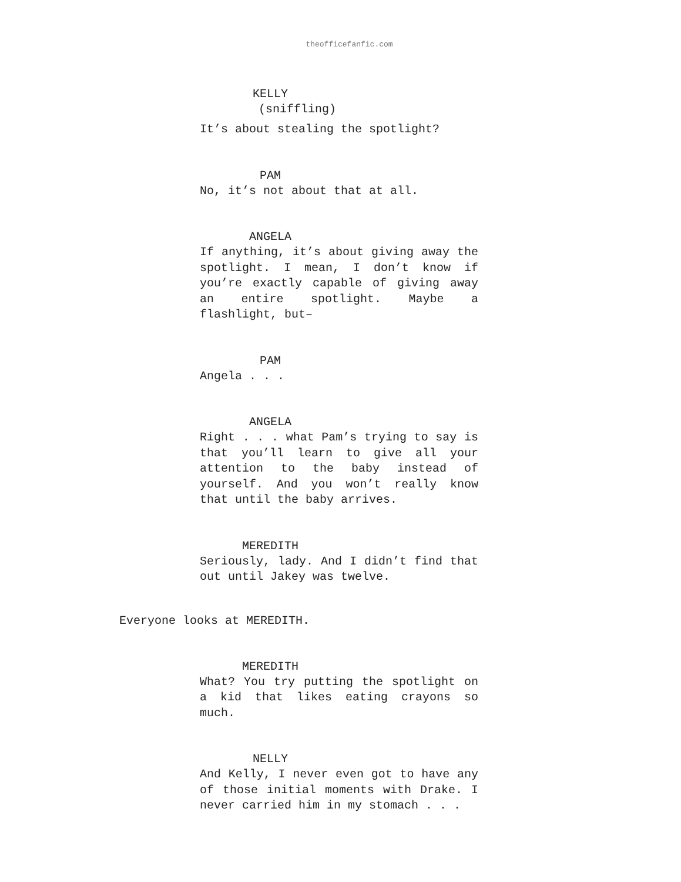theofficefanfic.com
KELLY
(sniffling)
It’s about stealing the spotlight?
PAM
No, it’s not about that at all.
ANGELA
If anything, it’s about giving away the spotlight. I mean, I don’t know if you’re exactly capable of giving away an entire spotlight. Maybe a flashlight, but–
PAM
Angela . . .
ANGELA
Right . . . what Pam’s trying to say is that you’ll learn to give all your attention to the baby instead of yourself. And you won’t really know that until the baby arrives.
MEREDITH
Seriously, lady. And I didn’t find that out until Jakey was twelve.
Everyone looks at MEREDITH.
MEREDITH
What? You try putting the spotlight on a kid that likes eating crayons so much.
NELLY
And Kelly, I never even got to have any of those initial moments with Drake. I never carried him in my stomach . . .